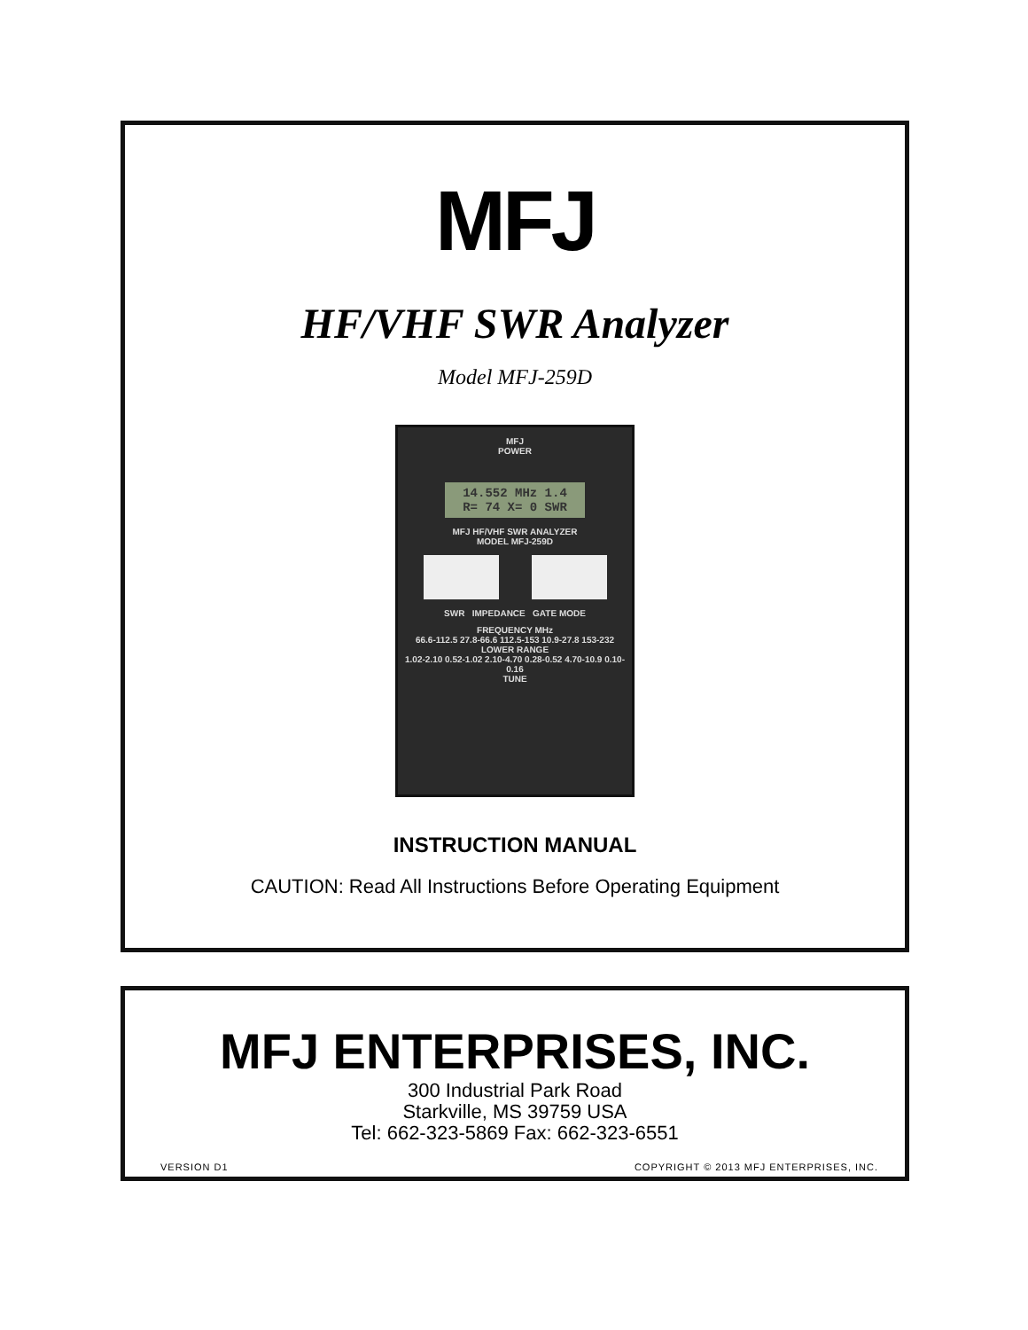MFJ
HF/VHF SWR Analyzer
Model MFJ-259D
MFJ
POWER
14.552 MHz 1.4
R= 74 X= 0 SWR
MFJ HF/VHF SWR ANALYZER
MODEL MFJ-259D
SWR IMPEDANCE GATE MODE
FREQUENCY MHz
66.6-112.5 27.8-66.6 112.5-153 10.9-27.8 153-232 LOWER RANGE
1.02-2.10 0.52-1.02 2.10-4.70 0.28-0.52 4.70-10.9 0.10-0.16
TUNE
INSTRUCTION MANUAL
CAUTION: Read All Instructions Before Operating Equipment
MFJ ENTERPRISES, INC.
300 Industrial Park Road
Starkville, MS 39759 USA
Tel: 662-323-5869 Fax: 662-323-6551
VERSION D1 COPYRIGHT © 2013 MFJ ENTERPRISES, INC.